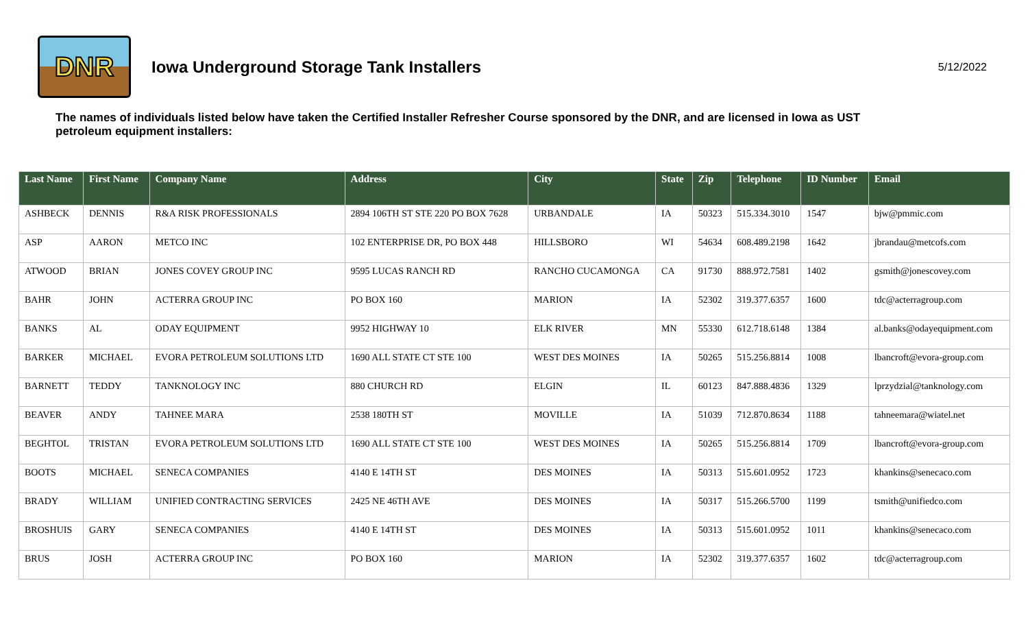DNR
Iowa Underground Storage Tank Installers
5/12/2022
The names of individuals listed below have taken the Certified Installer Refresher Course sponsored by the DNR, and are licensed in Iowa as UST petroleum equipment installers:
| Last Name | First Name | Company Name | Address | City | State | Zip | Telephone | ID Number | Email |
| --- | --- | --- | --- | --- | --- | --- | --- | --- | --- |
| ASHBECK | DENNIS | R&A RISK PROFESSIONALS | 2894 106TH ST STE 220 PO BOX 7628 | URBANDALE | IA | 50323 | 515.334.3010 | 1547 | bjw@pmmic.com |
| ASP | AARON | METCO INC | 102 ENTERPRISE DR, PO BOX 448 | HILLSBORO | WI | 54634 | 608.489.2198 | 1642 | jbrandau@metcofs.com |
| ATWOOD | BRIAN | JONES COVEY GROUP INC | 9595 LUCAS RANCH RD | RANCHO CUCAMONGA | CA | 91730 | 888.972.7581 | 1402 | gsmith@jonescovey.com |
| BAHR | JOHN | ACTERRA GROUP INC | PO BOX 160 | MARION | IA | 52302 | 319.377.6357 | 1600 | tdc@acterragroup.com |
| BANKS | AL | ODAY EQUIPMENT | 9952 HIGHWAY 10 | ELK RIVER | MN | 55330 | 612.718.6148 | 1384 | al.banks@odayequipment.com |
| BARKER | MICHAEL | EVORA PETROLEUM SOLUTIONS LTD | 1690 ALL STATE CT STE 100 | WEST DES MOINES | IA | 50265 | 515.256.8814 | 1008 | lbancroft@evora-group.com |
| BARNETT | TEDDY | TANKNOLOGY INC | 880 CHURCH RD | ELGIN | IL | 60123 | 847.888.4836 | 1329 | lprzydzial@tanknology.com |
| BEAVER | ANDY | TAHNEE MARA | 2538 180TH ST | MOVILLE | IA | 51039 | 712.870.8634 | 1188 | tahneemara@wiatel.net |
| BEGHTOL | TRISTAN | EVORA PETROLEUM SOLUTIONS LTD | 1690 ALL STATE CT STE 100 | WEST DES MOINES | IA | 50265 | 515.256.8814 | 1709 | lbancroft@evora-group.com |
| BOOTS | MICHAEL | SENECA COMPANIES | 4140 E 14TH ST | DES MOINES | IA | 50313 | 515.601.0952 | 1723 | khankins@senecaco.com |
| BRADY | WILLIAM | UNIFIED CONTRACTING SERVICES | 2425 NE 46TH AVE | DES MOINES | IA | 50317 | 515.266.5700 | 1199 | tsmith@unifiedco.com |
| BROSHUIS | GARY | SENECA COMPANIES | 4140 E 14TH ST | DES MOINES | IA | 50313 | 515.601.0952 | 1011 | khankins@senecaco.com |
| BRUS | JOSH | ACTERRA GROUP INC | PO BOX 160 | MARION | IA | 52302 | 319.377.6357 | 1602 | tdc@acterragroup.com |